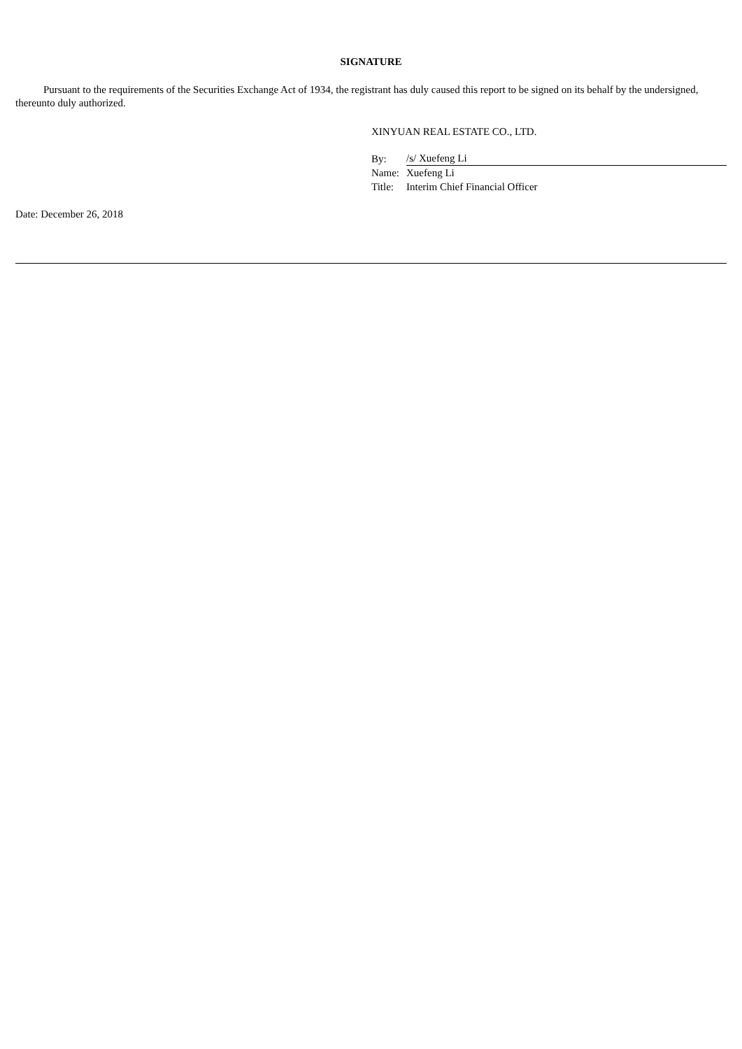SIGNATURE
Pursuant to the requirements of the Securities Exchange Act of 1934, the registrant has duly caused this report to be signed on its behalf by the undersigned, thereunto duly authorized.
XINYUAN REAL ESTATE CO., LTD.
| By: | /s/ Xuefeng Li |
| Name: | Xuefeng Li |
| Title: | Interim Chief Financial Officer |
Date: December 26, 2018